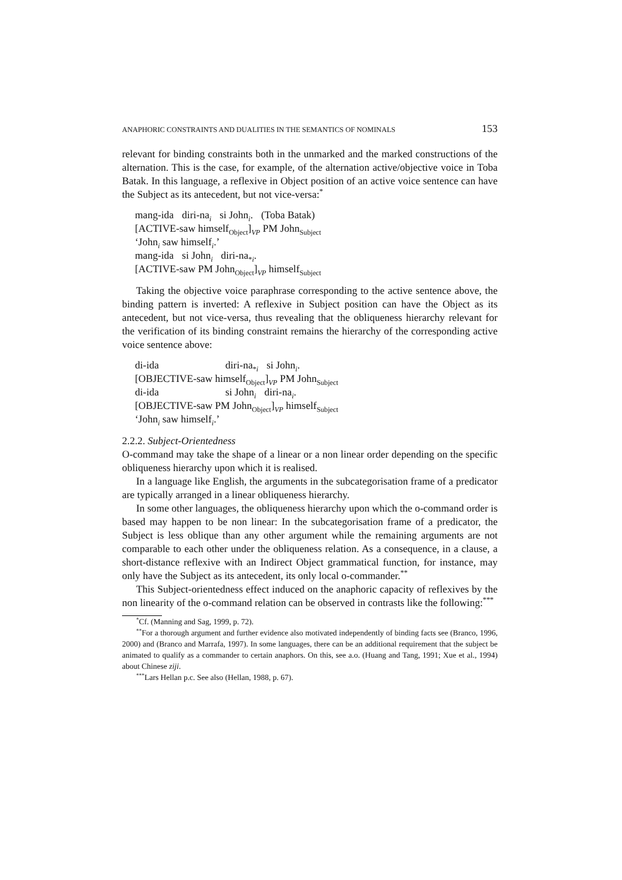ANAPHORIC CONSTRAINTS AND DUALITIES IN THE SEMANTICS OF NOMINALS 153
relevant for binding constraints both in the unmarked and the marked constructions of the alternation. This is the case, for example, of the alternation active/objective voice in Toba Batak. In this language, a reflexive in Object position of an active voice sentence can have the Subject as its antecedent, but not vice-versa:<sup>*</sup>
| mang-ida | diri-na<sub>i</sub> | si John<sub>i</sub>. | (Toba Batak) |
[ACTIVE-saw himself<sub>Object</sub>]<sub>VP</sub> PM John<sub>Subject</sub>
‘John<sub>i</sub> saw himself<sub>i</sub>.’
| mang-ida | si John<sub>i</sub> | diri-na<sub>*i</sub>. |
[ACTIVE-saw PM John<sub>Object</sub>]<sub>VP</sub> himself<sub>Subject</sub>
Taking the objective voice paraphrase corresponding to the active sentence above, the binding pattern is inverted: A reflexive in Subject position can have the Object as its antecedent, but not vice-versa, thus revealing that the obliqueness hierarchy relevant for the verification of its binding constraint remains the hierarchy of the corresponding active voice sentence above:
| di-ida | diri-na<sub>*i</sub> | si John<sub>i</sub>. |
[OBJECTIVE-saw himself<sub>Object</sub>]<sub>VP</sub> PM John<sub>Subject</sub>
| di-ida | si John<sub>i</sub> | diri-na<sub>i</sub>. |
[OBJECTIVE-saw PM John<sub>Object</sub>]<sub>VP</sub> himself<sub>Subject</sub>
‘John<sub>i</sub> saw himself<sub>i</sub>.’
2.2.2. Subject-Orientedness
O-command may take the shape of a linear or a non linear order depending on the specific obliqueness hierarchy upon which it is realised.
In a language like English, the arguments in the subcategorisation frame of a predicator are typically arranged in a linear obliqueness hierarchy.
In some other languages, the obliqueness hierarchy upon which the o-command order is based may happen to be non linear: In the subcategorisation frame of a predicator, the Subject is less oblique than any other argument while the remaining arguments are not comparable to each other under the obliqueness relation. As a consequence, in a clause, a short-distance reflexive with an Indirect Object grammatical function, for instance, may only have the Subject as its antecedent, its only local o-commander.<sup>**</sup>
This Subject-orientedness effect induced on the anaphoric capacity of reflexives by the non linearity of the o-command relation can be observed in contrasts like the following:<sup>***</sup>
<sup>*</sup> Cf. (Manning and Sag, 1999, p. 72).
<sup>**</sup> For a thorough argument and further evidence also motivated independently of binding facts see (Branco, 1996, 2000) and (Branco and Marrafa, 1997). In some languages, there can be an additional requirement that the subject be animated to qualify as a commander to certain anaphors. On this, see a.o. (Huang and Tang, 1991; Xue et al., 1994) about Chinese ziji.
<sup>***</sup> Lars Hellan p.c. See also (Hellan, 1988, p. 67).